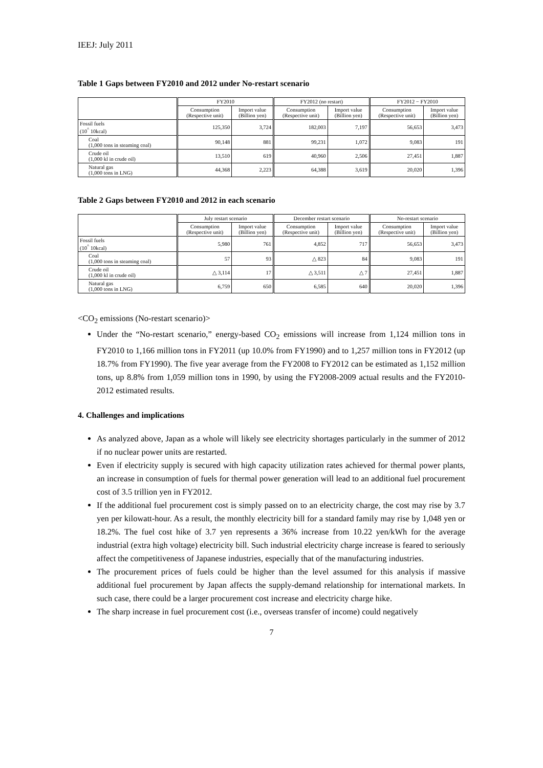IEEJ: July 2011
Table 1 Gaps between FY2010 and 2012 under No-restart scenario
| | FY2010 | | FY2012 (no restart) | | FY2012 − FY2010 | |
| --- | --- | --- | --- | --- | --- | --- |
| | Consumption (Respective unit) | Import value (Billion yen) | Consumption (Respective unit) | Import value (Billion yen) | Consumption (Respective unit) | Import value (Billion yen) |
| Fossil fuels (10<sup>^</sup> 10kcal) | 125,350 | 3,724 | 182,003 | 7,197 | 56,653 | 3,473 |
| Coal (1,000 tons in steaming coal) | 90,148 | 881 | 99,231 | 1,072 | 9,083 | 191 |
| Crude oil (1,000 kl in crude oil) | 13,510 | 619 | 40,960 | 2,506 | 27,451 | 1,887 |
| Natural gas (1,000 tons in LNG) | 44,368 | 2,223 | 64,388 | 3,619 | 20,020 | 1,396 |
Table 2 Gaps between FY2010 and 2012 in each scenario
| | July restart scenario | | December restart scenario | | No-restart scenario | |
| --- | --- | --- | --- | --- | --- | --- |
| | Consumption (Respective unit) | Import value (Billion yen) | Consumption (Respective unit) | Import value (Billion yen) | Consumption (Respective unit) | Import value (Billion yen) |
| Fossil fuels (10<sup>^</sup> 10kcal) | 5,980 | 761 | 4,852 | 717 | 56,653 | 3,473 |
| Coal (1,000 tons in steaming coal) | 57 | 93 | △ 823 | 84 | 9,083 | 191 |
| Crude oil (1,000 kl in crude oil) | △ 3,114 | 17 | △ 3,511 | △ 7 | 27,451 | 1,887 |
| Natural gas (1,000 tons in LNG) | 6,759 | 650 | 6,585 | 640 | 20,020 | 1,396 |
<CO<sub>2</sub> emissions (No-restart scenario)>
Under the “No-restart scenario,” energy-based CO<sub>2</sub> emissions will increase from 1,124 million tons in FY2010 to 1,166 million tons in FY2011 (up 10.0% from FY1990) and to 1,257 million tons in FY2012 (up 18.7% from FY1990). The five year average from the FY2008 to FY2012 can be estimated as 1,152 million tons, up 8.8% from 1,059 million tons in 1990, by using the FY2008-2009 actual results and the FY2010-2012 estimated results.
4. Challenges and implications
As analyzed above, Japan as a whole will likely see electricity shortages particularly in the summer of 2012 if no nuclear power units are restarted.
Even if electricity supply is secured with high capacity utilization rates achieved for thermal power plants, an increase in consumption of fuels for thermal power generation will lead to an additional fuel procurement cost of 3.5 trillion yen in FY2012.
If the additional fuel procurement cost is simply passed on to an electricity charge, the cost may rise by 3.7 yen per kilowatt-hour. As a result, the monthly electricity bill for a standard family may rise by 1,048 yen or 18.2%. The fuel cost hike of 3.7 yen represents a 36% increase from 10.22 yen/kWh for the average industrial (extra high voltage) electricity bill. Such industrial electricity charge increase is feared to seriously affect the competitiveness of Japanese industries, especially that of the manufacturing industries.
The procurement prices of fuels could be higher than the level assumed for this analysis if massive additional fuel procurement by Japan affects the supply-demand relationship for international markets. In such case, there could be a larger procurement cost increase and electricity charge hike.
The sharp increase in fuel procurement cost (i.e., overseas transfer of income) could negatively
7